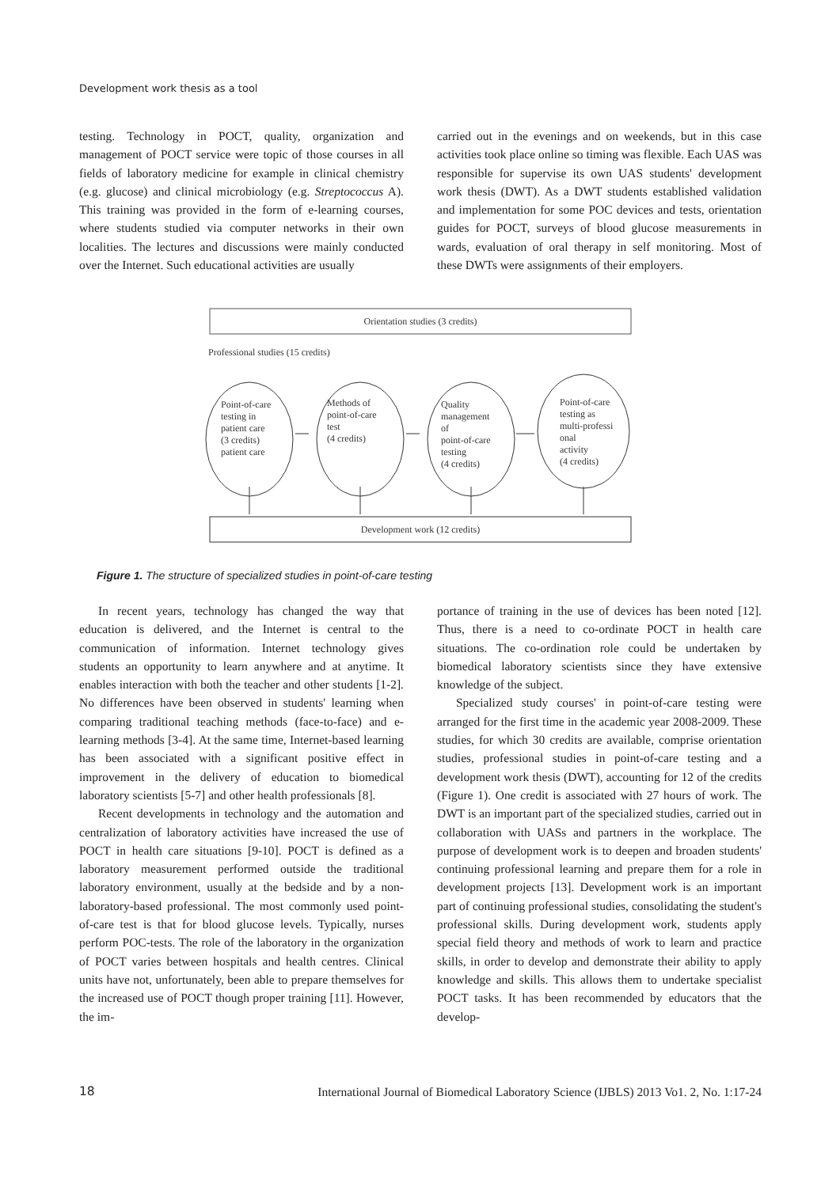Development work thesis as a tool
testing. Technology in POCT, quality, organization and management of POCT service were topic of those courses in all fields of laboratory medicine for example in clinical chemistry (e.g. glucose) and clinical microbiology (e.g. Streptococcus A). This training was provided in the form of e-learning courses, where students studied via computer networks in their own localities. The lectures and discussions were mainly conducted over the Internet. Such educational activities are usually
carried out in the evenings and on weekends, but in this case activities took place online so timing was flexible. Each UAS was responsible for supervise its own UAS students' development work thesis (DWT). As a DWT students established validation and implementation for some POC devices and tests, orientation guides for POCT, surveys of blood glucose measurements in wards, evaluation of oral therapy in self monitoring. Most of these DWTs were assignments of their employers.
Orientation studies (3 credits)
Professional studies (15 credits)
Point-of-care
testing in
patient care
(3 credits)
patient care
Methods of
point-of-care
test
(4 credits)
Quality
management
of
point-of-care
testing
(4 credits)
Point-of-care
testing as
multi-professi
onal
activity
(4 credits)
Development work (12 credits)
Figure 1. The structure of specialized studies in point-of-care testing
In recent years, technology has changed the way that education is delivered, and the Internet is central to the communication of information. Internet technology gives students an opportunity to learn anywhere and at anytime. It enables interaction with both the teacher and other students [1-2]. No differences have been observed in students' learning when comparing traditional teaching methods (face-to-face) and e-learning methods [3-4]. At the same time, Internet-based learning has been associated with a significant positive effect in improvement in the delivery of education to biomedical laboratory scientists [5-7] and other health professionals [8].
Recent developments in technology and the automation and centralization of laboratory activities have increased the use of POCT in health care situations [9-10]. POCT is defined as a laboratory measurement performed outside the traditional laboratory environment, usually at the bedside and by a non-laboratory-based professional. The most commonly used point-of-care test is that for blood glucose levels. Typically, nurses perform POC-tests. The role of the laboratory in the organization of POCT varies between hospitals and health centres. Clinical units have not, unfortunately, been able to prepare themselves for the increased use of POCT though proper training [11]. However, the im-
portance of training in the use of devices has been noted [12]. Thus, there is a need to co-ordinate POCT in health care situations. The co-ordination role could be undertaken by biomedical laboratory scientists since they have extensive knowledge of the subject.
Specialized study courses' in point-of-care testing were arranged for the first time in the academic year 2008-2009. These studies, for which 30 credits are available, comprise orientation studies, professional studies in point-of-care testing and a development work thesis (DWT), accounting for 12 of the credits (Figure 1). One credit is associated with 27 hours of work. The DWT is an important part of the specialized studies, carried out in collaboration with UASs and partners in the workplace. The purpose of development work is to deepen and broaden students' continuing professional learning and prepare them for a role in development projects [13]. Development work is an important part of continuing professional studies, consolidating the student's professional skills. During development work, students apply special field theory and methods of work to learn and practice skills, in order to develop and demonstrate their ability to apply knowledge and skills. This allows them to undertake specialist POCT tasks. It has been recommended by educators that the develop-
18 International Journal of Biomedical Laboratory Science (IJBLS) 2013 Vo1. 2, No. 1:17-24